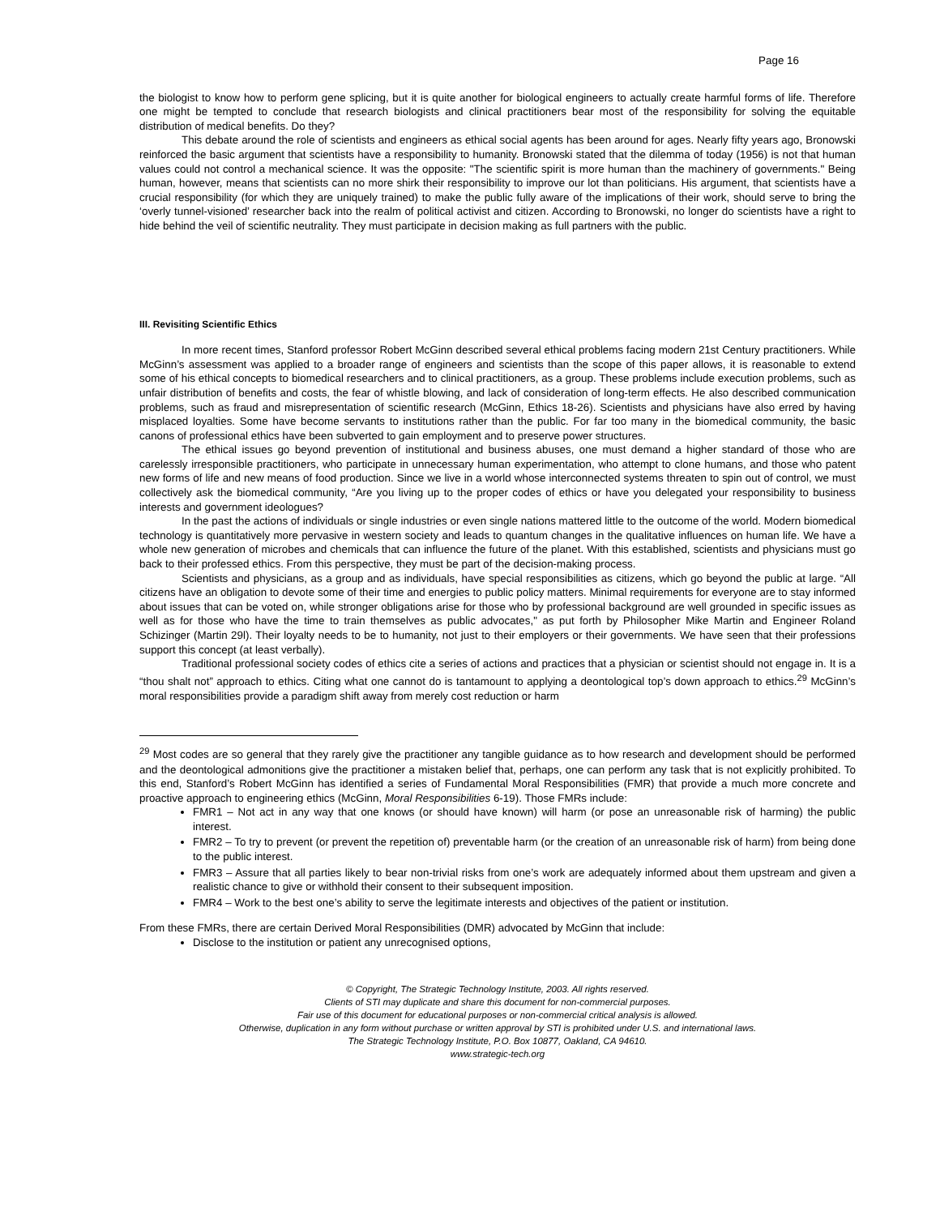Page 16
the biologist to know how to perform gene splicing, but it is quite another for biological engineers to actually create harmful forms of life. Therefore one might be tempted to conclude that research biologists and clinical practitioners bear most of the responsibility for solving the equitable distribution of medical benefits. Do they?
This debate around the role of scientists and engineers as ethical social agents has been around for ages. Nearly fifty years ago, Bronowski reinforced the basic argument that scientists have a responsibility to humanity. Bronowski stated that the dilemma of today (1956) is not that human values could not control a mechanical science. It was the opposite: "The scientific spirit is more human than the machinery of governments." Being human, however, means that scientists can no more shirk their responsibility to improve our lot than politicians. His argument, that scientists have a crucial responsibility (for which they are uniquely trained) to make the public fully aware of the implications of their work, should serve to bring the ‘overly tunnel-visioned’ researcher back into the realm of political activist and citizen. According to Bronowski, no longer do scientists have a right to hide behind the veil of scientific neutrality. They must participate in decision making as full partners with the public.
III. Revisiting Scientific Ethics
In more recent times, Stanford professor Robert McGinn described several ethical problems facing modern 21st Century practitioners. While McGinn’s assessment was applied to a broader range of engineers and scientists than the scope of this paper allows, it is reasonable to extend some of his ethical concepts to biomedical researchers and to clinical practitioners, as a group. These problems include execution problems, such as unfair distribution of benefits and costs, the fear of whistle blowing, and lack of consideration of long-term effects. He also described communication problems, such as fraud and misrepresentation of scientific research (McGinn, Ethics 18-26). Scientists and physicians have also erred by having misplaced loyalties. Some have become servants to institutions rather than the public. For far too many in the biomedical community, the basic canons of professional ethics have been subverted to gain employment and to preserve power structures.
The ethical issues go beyond prevention of institutional and business abuses, one must demand a higher standard of those who are carelessly irresponsible practitioners, who participate in unnecessary human experimentation, who attempt to clone humans, and those who patent new forms of life and new means of food production. Since we live in a world whose interconnected systems threaten to spin out of control, we must collectively ask the biomedical community, “Are you living up to the proper codes of ethics or have you delegated your responsibility to business interests and government ideologues?
In the past the actions of individuals or single industries or even single nations mattered little to the outcome of the world. Modern biomedical technology is quantitatively more pervasive in western society and leads to quantum changes in the qualitative influences on human life. We have a whole new generation of microbes and chemicals that can influence the future of the planet. With this established, scientists and physicians must go back to their professed ethics. From this perspective, they must be part of the decision-making process.
Scientists and physicians, as a group and as individuals, have special responsibilities as citizens, which go beyond the public at large. “All citizens have an obligation to devote some of their time and energies to public policy matters. Minimal requirements for everyone are to stay informed about issues that can be voted on, while stronger obligations arise for those who by professional background are well grounded in specific issues as well as for those who have the time to train themselves as public advocates," as put forth by Philosopher Mike Martin and Engineer Roland Schizinger (Martin 29l). Their loyalty needs to be to humanity, not just to their employers or their governments. We have seen that their professions support this concept (at least verbally).
Traditional professional society codes of ethics cite a series of actions and practices that a physician or scientist should not engage in. It is a “thou shalt not” approach to ethics. Citing what one cannot do is tantamount to applying a deontological top’s down approach to ethics.<sup>29</sup> McGinn’s moral responsibilities provide a paradigm shift away from merely cost reduction or harm
<sup>29</sup> Most codes are so general that they rarely give the practitioner any tangible guidance as to how research and development should be performed and the deontological admonitions give the practitioner a mistaken belief that, perhaps, one can perform any task that is not explicitly prohibited. To this end, Stanford’s Robert McGinn has identified a series of Fundamental Moral Responsibilities (FMR) that provide a much more concrete and proactive approach to engineering ethics (McGinn, Moral Responsibilities 6-19). Those FMRs include:
FMR1 – Not act in any way that one knows (or should have known) will harm (or pose an unreasonable risk of harming) the public interest.
FMR2 – To try to prevent (or prevent the repetition of) preventable harm (or the creation of an unreasonable risk of harm) from being done to the public interest.
FMR3 – Assure that all parties likely to bear non-trivial risks from one’s work are adequately informed about them upstream and given a realistic chance to give or withhold their consent to their subsequent imposition.
FMR4 – Work to the best one’s ability to serve the legitimate interests and objectives of the patient or institution.
From these FMRs, there are certain Derived Moral Responsibilities (DMR) advocated by McGinn that include:
Disclose to the institution or patient any unrecognised options,
© Copyright, The Strategic Technology Institute, 2003. All rights reserved.
Clients of STI may duplicate and share this document for non-commercial purposes.
Fair use of this document for educational purposes or non-commercial critical analysis is allowed.
Otherwise, duplication in any form without purchase or written approval by STI is prohibited under U.S. and international laws.
The Strategic Technology Institute, P.O. Box 10877, Oakland, CA 94610.
www.strategic-tech.org